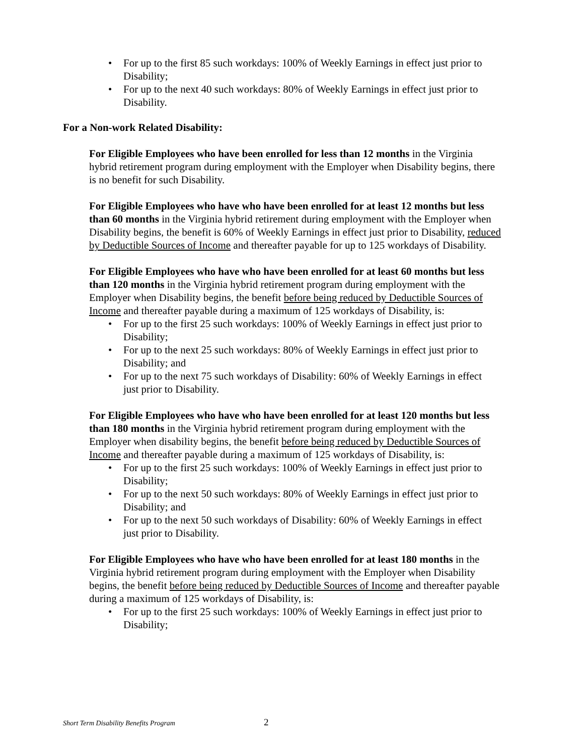• For up to the first 85 such workdays: 100% of Weekly Earnings in effect just prior to Disability;
• For up to the next 40 such workdays: 80% of Weekly Earnings in effect just prior to Disability.
For a Non-work Related Disability:
For Eligible Employees who have been enrolled for less than 12 months in the Virginia hybrid retirement program during employment with the Employer when Disability begins, there is no benefit for such Disability.
For Eligible Employees who have who have been enrolled for at least 12 months but less than 60 months in the Virginia hybrid retirement during employment with the Employer when Disability begins, the benefit is 60% of Weekly Earnings in effect just prior to Disability, reduced by Deductible Sources of Income and thereafter payable for up to 125 workdays of Disability.
For Eligible Employees who have who have been enrolled for at least 60 months but less than 120 months in the Virginia hybrid retirement program during employment with the Employer when Disability begins, the benefit before being reduced by Deductible Sources of Income and thereafter payable during a maximum of 125 workdays of Disability, is:
• For up to the first 25 such workdays: 100% of Weekly Earnings in effect just prior to Disability;
• For up to the next 25 such workdays: 80% of Weekly Earnings in effect just prior to Disability; and
• For up to the next 75 such workdays of Disability: 60% of Weekly Earnings in effect just prior to Disability.
For Eligible Employees who have who have been enrolled for at least 120 months but less than 180 months in the Virginia hybrid retirement program during employment with the Employer when disability begins, the benefit before being reduced by Deductible Sources of Income and thereafter payable during a maximum of 125 workdays of Disability, is:
• For up to the first 25 such workdays: 100% of Weekly Earnings in effect just prior to Disability;
• For up to the next 50 such workdays: 80% of Weekly Earnings in effect just prior to Disability; and
• For up to the next 50 such workdays of Disability: 60% of Weekly Earnings in effect just prior to Disability.
For Eligible Employees who have who have been enrolled for at least 180 months in the Virginia hybrid retirement program during employment with the Employer when Disability begins, the benefit before being reduced by Deductible Sources of Income and thereafter payable during a maximum of 125 workdays of Disability, is:
• For up to the first 25 such workdays: 100% of Weekly Earnings in effect just prior to Disability;
Short Term Disability Benefits Program
2